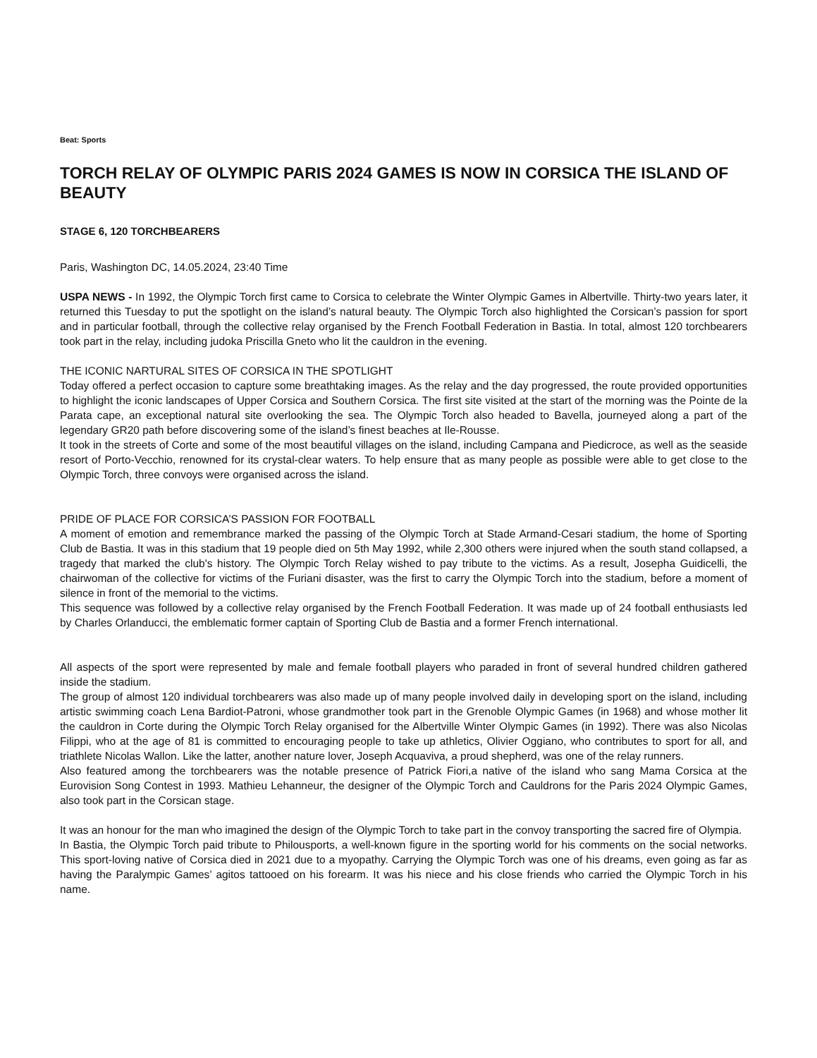Beat: Sports
TORCH RELAY OF OLYMPIC PARIS 2024 GAMES IS NOW IN CORSICA THE ISLAND OF BEAUTY
STAGE 6, 120 TORCHBEARERS
Paris, Washington DC, 14.05.2024, 23:40 Time
USPA NEWS - In 1992, the Olympic Torch first came to Corsica to celebrate the Winter Olympic Games in Albertville. Thirty-two years later, it returned this Tuesday to put the spotlight on the island’s natural beauty. The Olympic Torch also highlighted the Corsican’s passion for sport and in particular football, through the collective relay organised by the French Football Federation in Bastia. In total, almost 120 torchbearers took part in the relay, including judoka Priscilla Gneto who lit the cauldron in the evening.
THE ICONIC NARTURAL SITES OF CORSICA IN THE SPOTLIGHT
Today offered a perfect occasion to capture some breathtaking images. As the relay and the day progressed, the route provided opportunities to highlight the iconic landscapes of Upper Corsica and Southern Corsica. The first site visited at the start of the morning was the Pointe de la Parata cape, an exceptional natural site overlooking the sea. The Olympic Torch also headed to Bavella, journeyed along a part of the legendary GR20 path before discovering some of the island’s finest beaches at Ile-Rousse.
It took in the streets of Corte and some of the most beautiful villages on the island, including Campana and Piedicroce, as well as the seaside resort of Porto-Vecchio, renowned for its crystal-clear waters. To help ensure that as many people as possible were able to get close to the Olympic Torch, three convoys were organised across the island.
PRIDE OF PLACE FOR CORSICA’S PASSION FOR FOOTBALL
A moment of emotion and remembrance marked the passing of the Olympic Torch at Stade Armand-Cesari stadium, the home of Sporting Club de Bastia. It was in this stadium that 19 people died on 5th May 1992, while 2,300 others were injured when the south stand collapsed, a tragedy that marked the club's history. The Olympic Torch Relay wished to pay tribute to the victims. As a result, Josepha Guidicelli, the chairwoman of the collective for victims of the Furiani disaster, was the first to carry the Olympic Torch into the stadium, before a moment of silence in front of the memorial to the victims.
This sequence was followed by a collective relay organised by the French Football Federation. It was made up of 24 football enthusiasts led by Charles Orlanducci, the emblematic former captain of Sporting Club de Bastia and a former French international.
All aspects of the sport were represented by male and female football players who paraded in front of several hundred children gathered inside the stadium.
The group of almost 120 individual torchbearers was also made up of many people involved daily in developing sport on the island, including artistic swimming coach Lena Bardiot-Patroni, whose grandmother took part in the Grenoble Olympic Games (in 1968) and whose mother lit the cauldron in Corte during the Olympic Torch Relay organised for the Albertville Winter Olympic Games (in 1992). There was also Nicolas Filippi, who at the age of 81 is committed to encouraging people to take up athletics, Olivier Oggiano, who contributes to sport for all, and triathlete Nicolas Wallon. Like the latter, another nature lover, Joseph Acquaviva, a proud shepherd, was one of the relay runners.
Also featured among the torchbearers was the notable presence of Patrick Fiori,a native of the island who sang Mama Corsica at the Eurovision Song Contest in 1993. Mathieu Lehanneur, the designer of the Olympic Torch and Cauldrons for the Paris 2024 Olympic Games, also took part in the Corsican stage.
It was an honour for the man who imagined the design of the Olympic Torch to take part in the convoy transporting the sacred fire of Olympia.
In Bastia, the Olympic Torch paid tribute to Philousports, a well-known figure in the sporting world for his comments on the social networks. This sport-loving native of Corsica died in 2021 due to a myopathy. Carrying the Olympic Torch was one of his dreams, even going as far as having the Paralympic Games’ agitos tattooed on his forearm. It was his niece and his close friends who carried the Olympic Torch in his name.